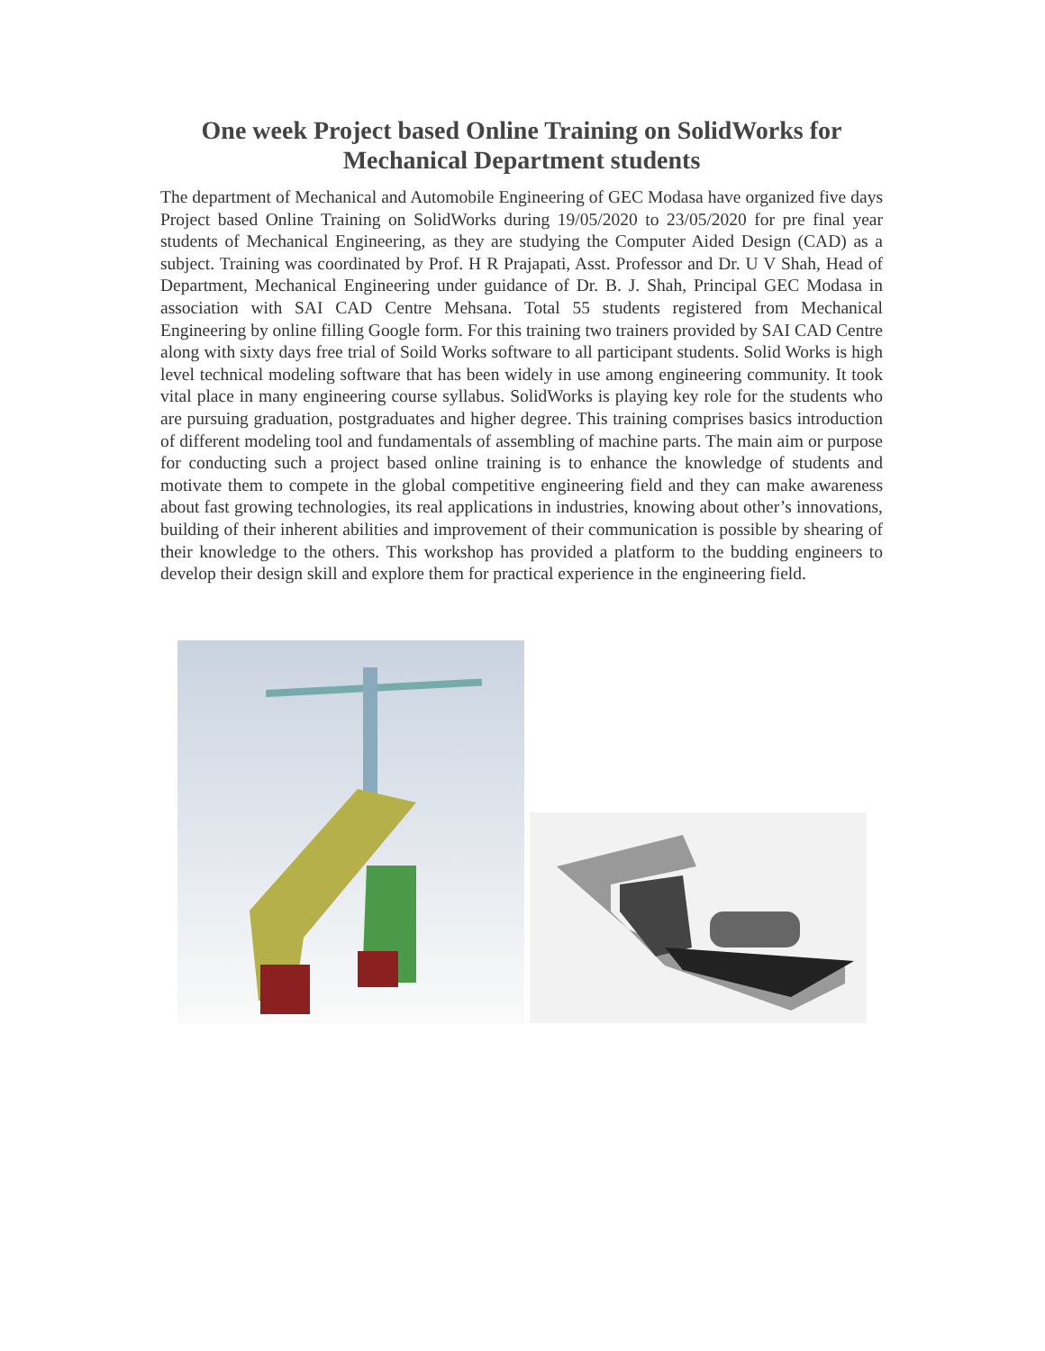One week Project based Online Training on SolidWorks for Mechanical Department students
The department of Mechanical and Automobile Engineering of GEC Modasa have organized five days Project based Online Training on SolidWorks during 19/05/2020 to 23/05/2020 for pre final year students of Mechanical Engineering, as they are studying the Computer Aided Design (CAD) as a subject. Training was coordinated by Prof. H R Prajapati, Asst. Professor and Dr. U V Shah, Head of Department, Mechanical Engineering under guidance of Dr. B. J. Shah, Principal GEC Modasa in association with SAI CAD Centre Mehsana. Total 55 students registered from Mechanical Engineering by online filling Google form. For this training two trainers provided by SAI CAD Centre along with sixty days free trial of Soild Works software to all participant students. Solid Works is high level technical modeling software that has been widely in use among engineering community. It took vital place in many engineering course syllabus. SolidWorks is playing key role for the students who are pursuing graduation, postgraduates and higher degree. This training comprises basics introduction of different modeling tool and fundamentals of assembling of machine parts. The main aim or purpose for conducting such a project based online training is to enhance the knowledge of students and motivate them to compete in the global competitive engineering field and they can make awareness about fast growing technologies, its real applications in industries, knowing about other’s innovations, building of their inherent abilities and improvement of their communication is possible by shearing of their knowledge to the others. This workshop has provided a platform to the budding engineers to develop their design skill and explore them for practical experience in the engineering field.